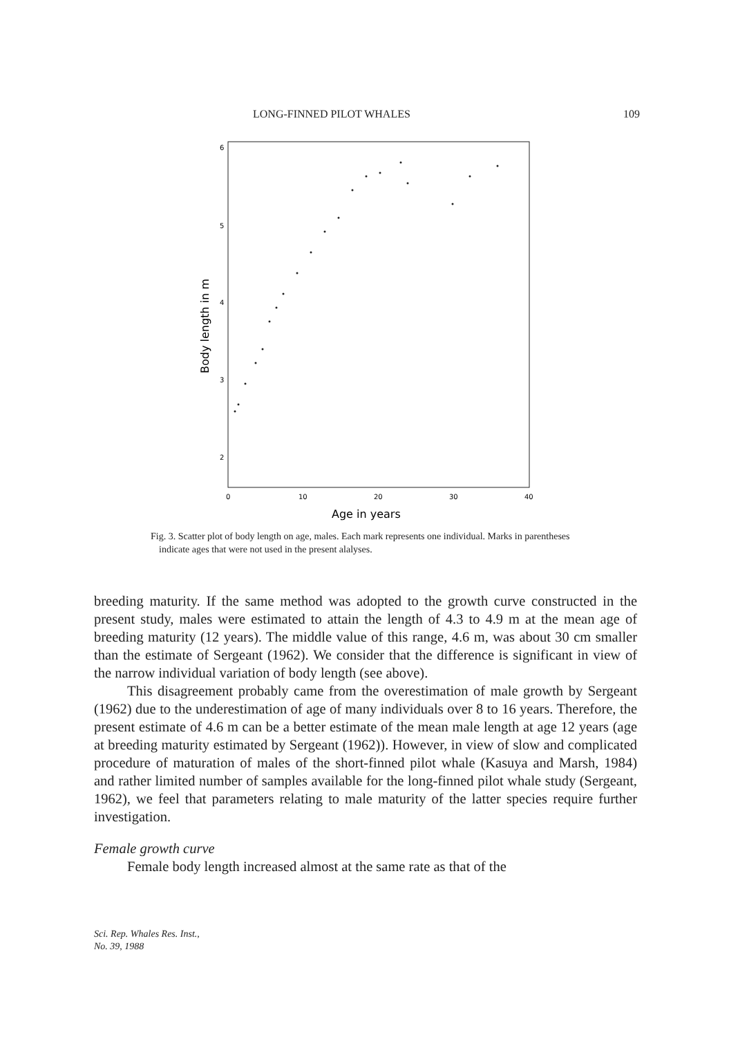LONG-FINNED PILOT WHALES 109
6
5
4
3
2
0
10
20
30
40
Age in years
Body length in m
Fig. 3. Scatter plot of body length on age, males. Each mark represents one individual. Marks in parentheses indicate ages that were not used in the present alalyses.
breeding maturity. If the same method was adopted to the growth curve constructed in the present study, males were estimated to attain the length of 4.3 to 4.9 m at the mean age of breeding maturity (12 years). The middle value of this range, 4.6 m, was about 30 cm smaller than the estimate of Sergeant (1962). We consider that the difference is significant in view of the narrow individual variation of body length (see above).
This disagreement probably came from the overestimation of male growth by Sergeant (1962) due to the underestimation of age of many individuals over 8 to 16 years. Therefore, the present estimate of 4.6 m can be a better estimate of the mean male length at age 12 years (age at breeding maturity estimated by Sergeant (1962)). However, in view of slow and complicated procedure of maturation of males of the short-finned pilot whale (Kasuya and Marsh, 1984) and rather limited number of samples available for the long-finned pilot whale study (Sergeant, 1962), we feel that parameters relating to male maturity of the latter species require further investigation.
Female growth curve
Female body length increased almost at the same rate as that of the
Sci. Rep. Whales Res. Inst.,
No. 39, 1988